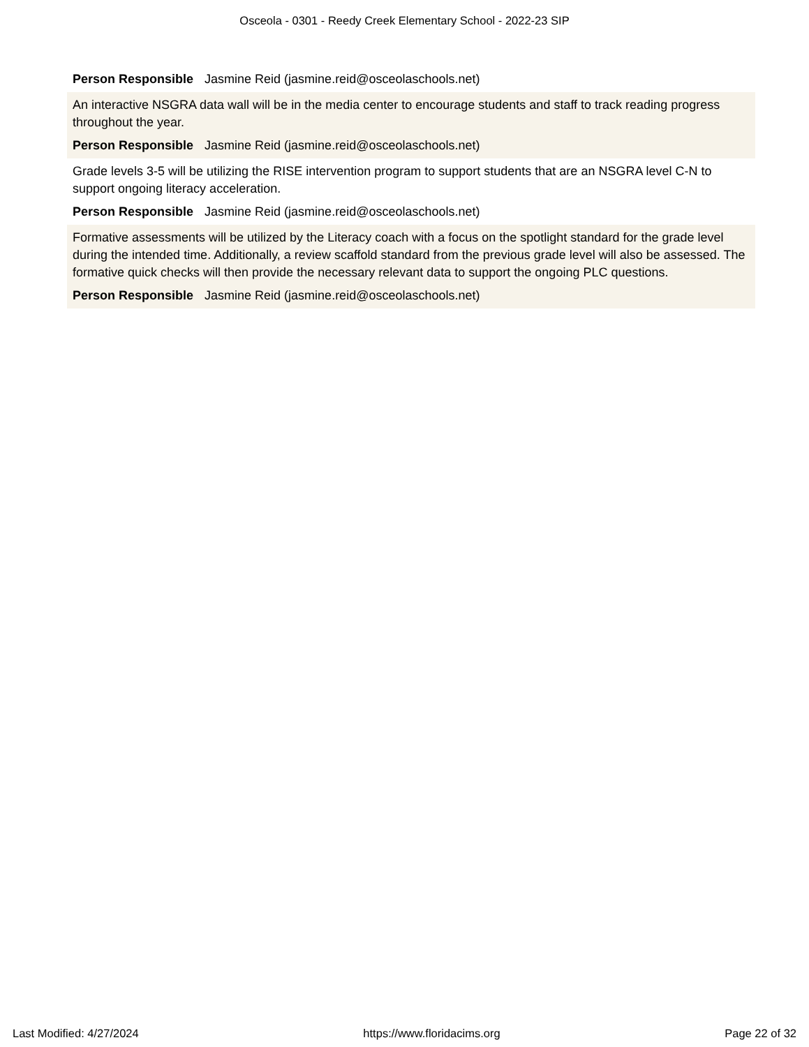Osceola - 0301 - Reedy Creek Elementary School - 2022-23 SIP
Person Responsible Jasmine Reid (jasmine.reid@osceolaschools.net)
An interactive NSGRA data wall will be in the media center to encourage students and staff to track reading progress throughout the year.
Person Responsible Jasmine Reid (jasmine.reid@osceolaschools.net)
Grade levels 3-5 will be utilizing the RISE intervention program to support students that are an NSGRA level C-N to support ongoing literacy acceleration.
Person Responsible Jasmine Reid (jasmine.reid@osceolaschools.net)
Formative assessments will be utilized by the Literacy coach with a focus on the spotlight standard for the grade level during the intended time. Additionally, a review scaffold standard from the previous grade level will also be assessed. The formative quick checks will then provide the necessary relevant data to support the ongoing PLC questions.
Person Responsible Jasmine Reid (jasmine.reid@osceolaschools.net)
Last Modified: 4/27/2024 https://www.floridacims.org Page 22 of 32